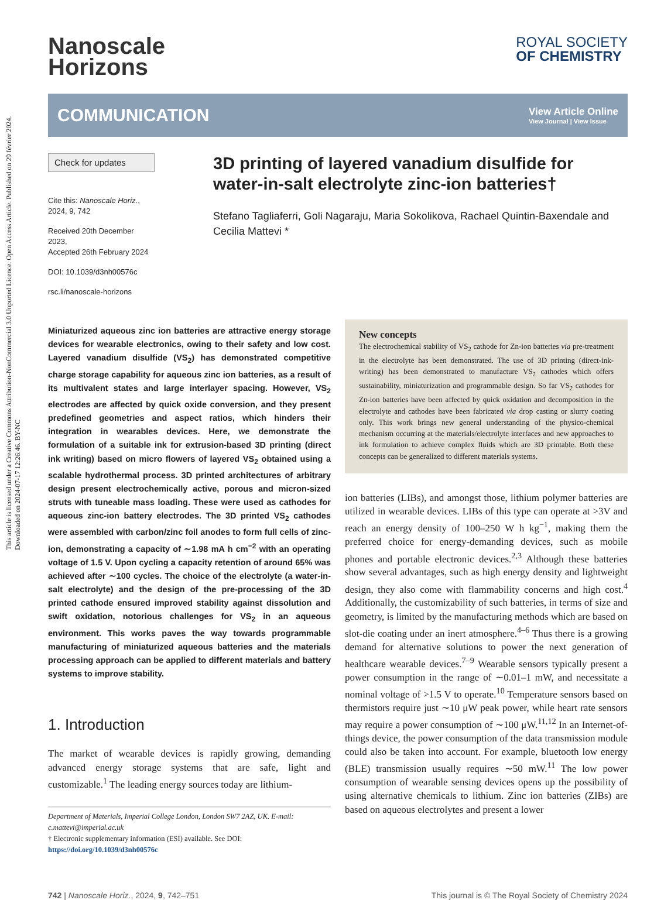This article is licensed under a Creative Commons Attribution-NonCommercial 3.0 Unported Licence. Open Access Article. Published on 29 février 2024. Downloaded on 2024-07-17 12:26:46. BY-NC
Nanoscale
Horizons
ROYAL SOCIETY
OF CHEMISTRY
COMMUNICATION
View Article Online
View Journal | View Issue
Check for updates
Cite this: Nanoscale Horiz., 2024, 9, 742
Received 20th December 2023,
Accepted 26th February 2024
DOI: 10.1039/d3nh00576c
rsc.li/nanoscale-horizons
3D printing of layered vanadium disulfide for water-in-salt electrolyte zinc-ion batteries†
Stefano Tagliaferri, Goli Nagaraju, Maria Sokolikova, Rachael Quintin-Baxendale and Cecilia Mattevi *
Miniaturized aqueous zinc ion batteries are attractive energy storage devices for wearable electronics, owing to their safety and low cost. Layered vanadium disulfide (VS<sub>2</sub>) has demonstrated competitive charge storage capability for aqueous zinc ion batteries, as a result of its multivalent states and large interlayer spacing. However, VS<sub>2</sub> electrodes are affected by quick oxide conversion, and they present predefined geometries and aspect ratios, which hinders their integration in wearables devices. Here, we demonstrate the formulation of a suitable ink for extrusion-based 3D printing (direct ink writing) based on micro flowers of layered VS<sub>2</sub> obtained using a scalable hydrothermal process. 3D printed architectures of arbitrary design present electrochemically active, porous and micron-sized struts with tuneable mass loading. These were used as cathodes for aqueous zinc-ion battery electrodes. The 3D printed VS<sub>2</sub> cathodes were assembled with carbon/zinc foil anodes to form full cells of zinc-ion, demonstrating a capacity of ∼1.98 mA h cm<sup>−2</sup> with an operating voltage of 1.5 V. Upon cycling a capacity retention of around 65% was achieved after ∼100 cycles. The choice of the electrolyte (a water-in-salt electrolyte) and the design of the pre-processing of the 3D printed cathode ensured improved stability against dissolution and swift oxidation, notorious challenges for VS<sub>2</sub> in an aqueous environment. This works paves the way towards programmable manufacturing of miniaturized aqueous batteries and the materials processing approach can be applied to different materials and battery systems to improve stability.
1. Introduction
The market of wearable devices is rapidly growing, demanding advanced energy storage systems that are safe, light and customizable.<sup>1</sup> The leading energy sources today are lithium-
Department of Materials, Imperial College London, London SW7 2AZ, UK. E-mail: c.mattevi@imperial.ac.uk
† Electronic supplementary information (ESI) available. See DOI: https://doi.org/10.1039/d3nh00576c
New concepts
The electrochemical stability of VS<sub>2</sub> cathode for Zn-ion batteries via pre-treatment in the electrolyte has been demonstrated. The use of 3D printing (direct-ink-writing) has been demonstrated to manufacture VS<sub>2</sub> cathodes which offers sustainability, miniaturization and programmable design. So far VS<sub>2</sub> cathodes for Zn-ion batteries have been affected by quick oxidation and decomposition in the electrolyte and cathodes have been fabricated via drop casting or slurry coating only. This work brings new general understanding of the physico-chemical mechanism occurring at the materials/electrolyte interfaces and new approaches to ink formulation to achieve complex fluids which are 3D printable. Both these concepts can be generalized to different materials systems.
ion batteries (LIBs), and amongst those, lithium polymer batteries are utilized in wearable devices. LIBs of this type can operate at >3V and reach an energy density of 100–250 W h kg<sup>−1</sup>, making them the preferred choice for energy-demanding devices, such as mobile phones and portable electronic devices.<sup>2,3</sup> Although these batteries show several advantages, such as high energy density and lightweight design, they also come with flammability concerns and high cost.<sup>4</sup> Additionally, the customizability of such batteries, in terms of size and geometry, is limited by the manufacturing methods which are based on slot-die coating under an inert atmosphere.<sup>4–6</sup> Thus there is a growing demand for alternative solutions to power the next generation of healthcare wearable devices.<sup>7–9</sup> Wearable sensors typically present a power consumption in the range of ∼0.01–1 mW, and necessitate a nominal voltage of >1.5 V to operate.<sup>10</sup> Temperature sensors based on thermistors require just ∼10 μW peak power, while heart rate sensors may require a power consumption of ∼100 μW.<sup>11,12</sup> In an Internet-of-things device, the power consumption of the data transmission module could also be taken into account. For example, bluetooth low energy (BLE) transmission usually requires ∼50 mW.<sup>11</sup> The low power consumption of wearable sensing devices opens up the possibility of using alternative chemicals to lithium. Zinc ion batteries (ZIBs) are based on aqueous electrolytes and present a lower
742 | Nanoscale Horiz., 2024, 9, 742–751
This journal is © The Royal Society of Chemistry 2024